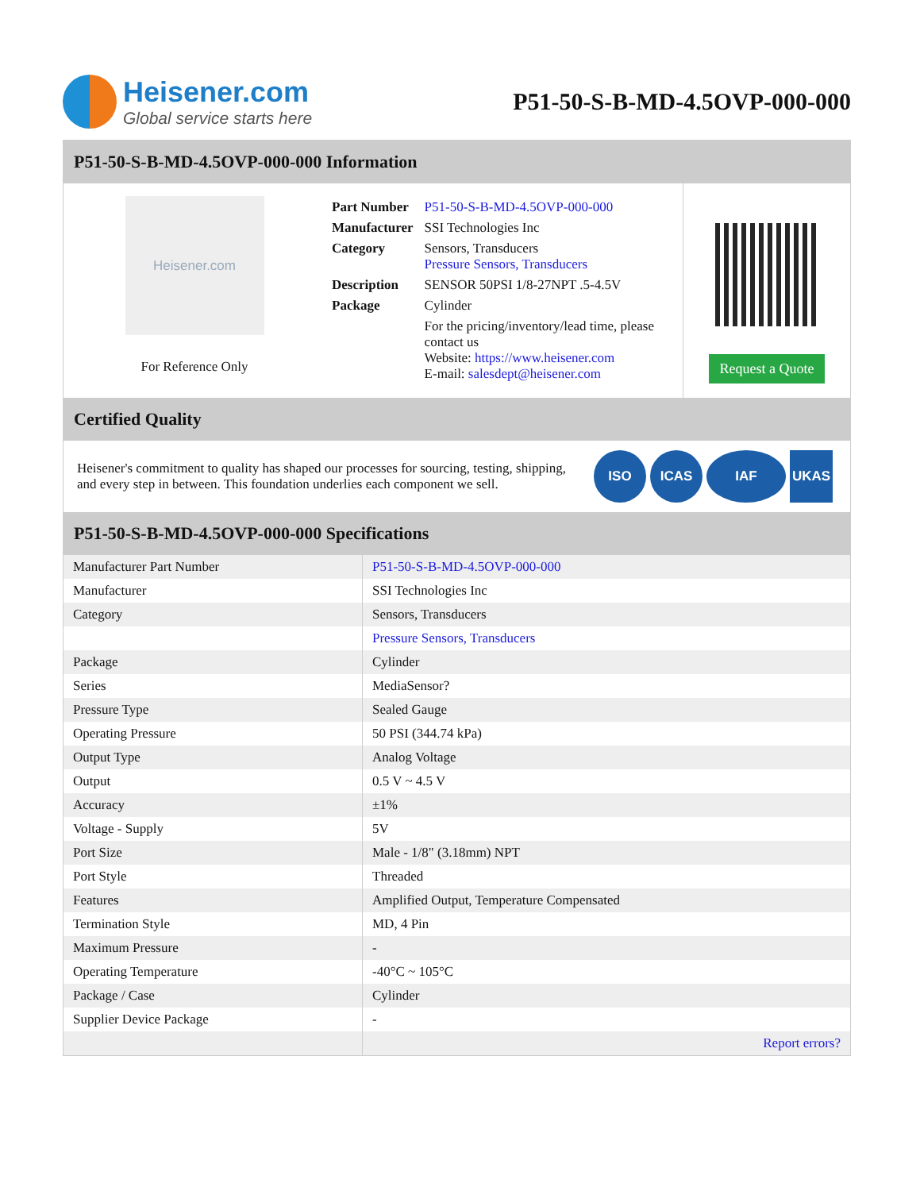Heisener.com
Global service starts here
P51-50-S-B-MD-4.5OVP-000-000
P51-50-S-B-MD-4.5OVP-000-000 Information
Heisener.com
For Reference Only
| Part Number | P51-50-S-B-MD-4.5OVP-000-000 |
| Manufacturer | SSI Technologies Inc |
| Category | Sensors, Transducers Pressure Sensors, Transducers |
| Description | SENSOR 50PSI 1/8-27NPT .5-4.5V |
| Package | Cylinder |
| | For the pricing/inventory/lead time, please contact us Website: https://www.heisener.com E-mail: salesdept@heisener.com |
Request a Quote
Certified Quality
Heisener's commitment to quality has shaped our processes for sourcing, testing, shipping, and every step in between. This foundation underlies each component we sell.
ISO ICAS IAF UKAS
P51-50-S-B-MD-4.5OVP-000-000 Specifications
| Manufacturer Part Number | P51-50-S-B-MD-4.5OVP-000-000 |
| Manufacturer | SSI Technologies Inc |
| Category | Sensors, Transducers |
| | Pressure Sensors, Transducers |
| Package | Cylinder |
| Series | MediaSensor? |
| Pressure Type | Sealed Gauge |
| Operating Pressure | 50 PSI (344.74 kPa) |
| Output Type | Analog Voltage |
| Output | 0.5 V ~ 4.5 V |
| Accuracy | ±1% |
| Voltage - Supply | 5V |
| Port Size | Male - 1/8" (3.18mm) NPT |
| Port Style | Threaded |
| Features | Amplified Output, Temperature Compensated |
| Termination Style | MD, 4 Pin |
| Maximum Pressure | - |
| Operating Temperature | -40°C ~ 105°C |
| Package / Case | Cylinder |
| Supplier Device Package | - |
| | Report errors? |